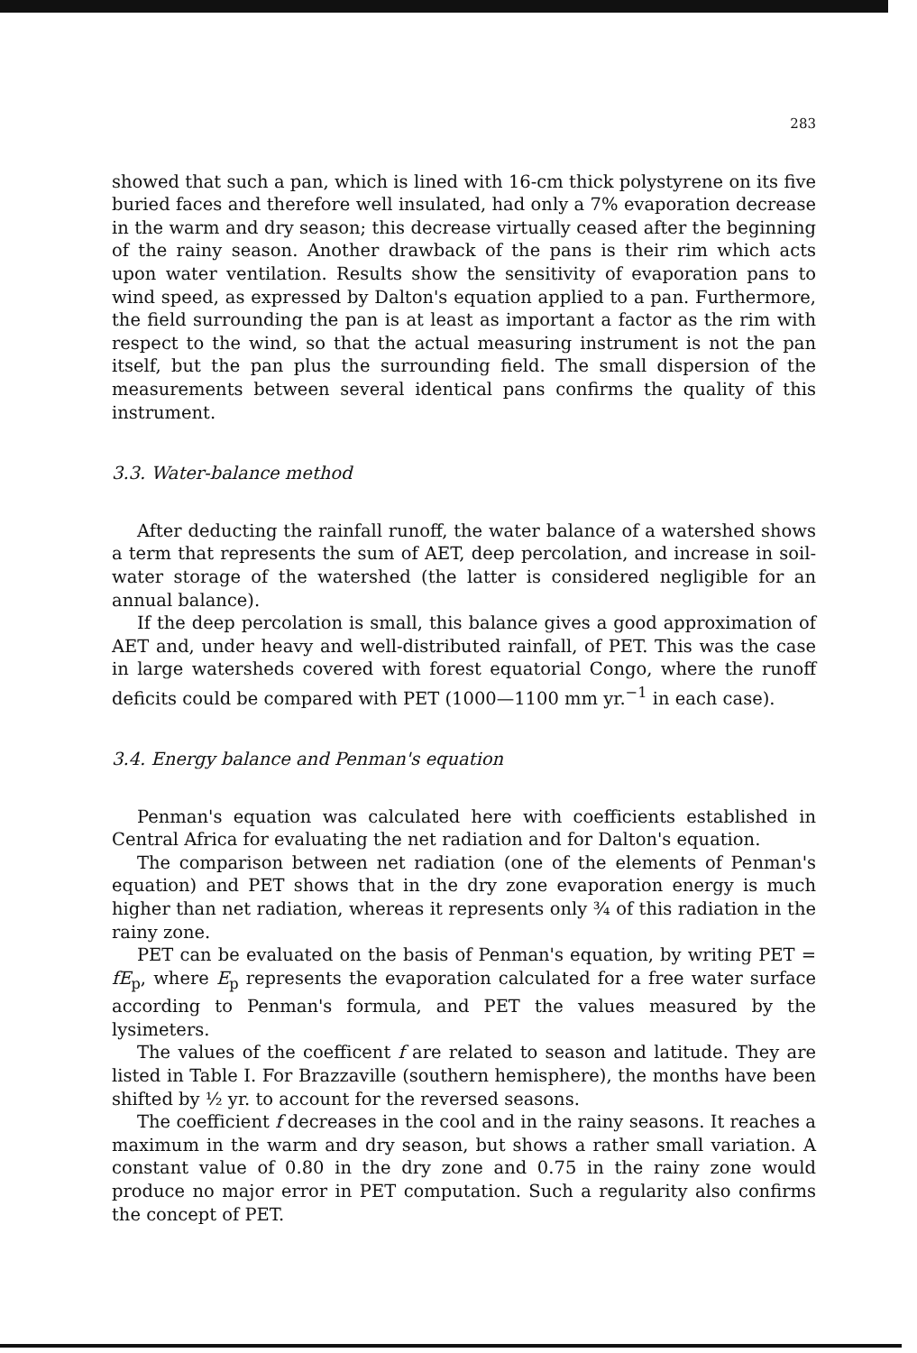283
showed that such a pan, which is lined with 16-cm thick polystyrene on its five buried faces and therefore well insulated, had only a 7% evaporation decrease in the warm and dry season; this decrease virtually ceased after the beginning of the rainy season. Another drawback of the pans is their rim which acts upon water ventilation. Results show the sensitivity of evaporation pans to wind speed, as expressed by Dalton's equation applied to a pan. Furthermore, the field surrounding the pan is at least as important a factor as the rim with respect to the wind, so that the actual measuring instrument is not the pan itself, but the pan plus the surrounding field. The small dispersion of the measurements between several identical pans confirms the quality of this instrument.
3.3. Water-balance method
After deducting the rainfall runoff, the water balance of a watershed shows a term that represents the sum of AET, deep percolation, and increase in soil-water storage of the watershed (the latter is considered negligible for an annual balance).
If the deep percolation is small, this balance gives a good approximation of AET and, under heavy and well-distributed rainfall, of PET. This was the case in large watersheds covered with forest equatorial Congo, where the runoff deficits could be compared with PET (1000—1100 mm yr.<sup>−1</sup> in each case).
3.4. Energy balance and Penman's equation
Penman's equation was calculated here with coefficients established in Central Africa for evaluating the net radiation and for Dalton's equation.
The comparison between net radiation (one of the elements of Penman's equation) and PET shows that in the dry zone evaporation energy is much higher than net radiation, whereas it represents only ¾ of this radiation in the rainy zone.
PET can be evaluated on the basis of Penman's equation, by writing PET = fE<sub>p</sub>, where E<sub>p</sub> represents the evaporation calculated for a free water surface according to Penman's formula, and PET the values measured by the lysimeters.
The values of the coefficent f are related to season and latitude. They are listed in Table I. For Brazzaville (southern hemisphere), the months have been shifted by ½ yr. to account for the reversed seasons.
The coefficient f decreases in the cool and in the rainy seasons. It reaches a maximum in the warm and dry season, but shows a rather small variation. A constant value of 0.80 in the dry zone and 0.75 in the rainy zone would produce no major error in PET computation. Such a regularity also confirms the concept of PET.